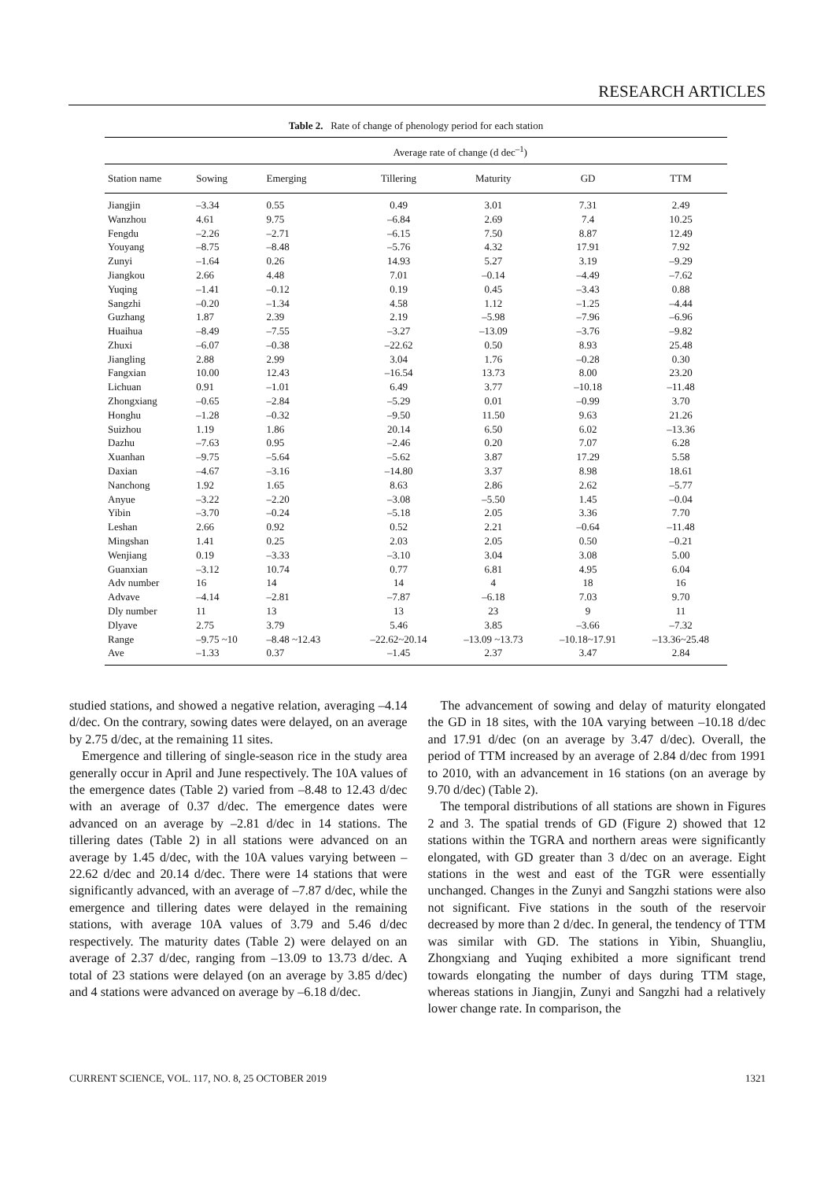RESEARCH ARTICLES
Table 2. Rate of change of phenology period for each station
| | Average rate of change (d dec<sup>–1</sup>) | | | | | |
| --- | --- | --- | --- | --- | --- | --- |
| Station name | Sowing | Emerging | Tillering | Maturity | GD | TTM |
| Jiangjin | –3.34 | 0.55 | 0.49 | 3.01 | 7.31 | 2.49 |
| Wanzhou | 4.61 | 9.75 | –6.84 | 2.69 | 7.4 | 10.25 |
| Fengdu | –2.26 | –2.71 | –6.15 | 7.50 | 8.87 | 12.49 |
| Youyang | –8.75 | –8.48 | –5.76 | 4.32 | 17.91 | 7.92 |
| Zunyi | –1.64 | 0.26 | 14.93 | 5.27 | 3.19 | –9.29 |
| Jiangkou | 2.66 | 4.48 | 7.01 | –0.14 | –4.49 | –7.62 |
| Yuqing | –1.41 | –0.12 | 0.19 | 0.45 | –3.43 | 0.88 |
| Sangzhi | –0.20 | –1.34 | 4.58 | 1.12 | –1.25 | –4.44 |
| Guzhang | 1.87 | 2.39 | 2.19 | –5.98 | –7.96 | –6.96 |
| Huaihua | –8.49 | –7.55 | –3.27 | –13.09 | –3.76 | –9.82 |
| Zhuxi | –6.07 | –0.38 | –22.62 | 0.50 | 8.93 | 25.48 |
| Jiangling | 2.88 | 2.99 | 3.04 | 1.76 | –0.28 | 0.30 |
| Fangxian | 10.00 | 12.43 | –16.54 | 13.73 | 8.00 | 23.20 |
| Lichuan | 0.91 | –1.01 | 6.49 | 3.77 | –10.18 | –11.48 |
| Zhongxiang | –0.65 | –2.84 | –5.29 | 0.01 | –0.99 | 3.70 |
| Honghu | –1.28 | –0.32 | –9.50 | 11.50 | 9.63 | 21.26 |
| Suizhou | 1.19 | 1.86 | 20.14 | 6.50 | 6.02 | –13.36 |
| Dazhu | –7.63 | 0.95 | –2.46 | 0.20 | 7.07 | 6.28 |
| Xuanhan | –9.75 | –5.64 | –5.62 | 3.87 | 17.29 | 5.58 |
| Daxian | –4.67 | –3.16 | –14.80 | 3.37 | 8.98 | 18.61 |
| Nanchong | 1.92 | 1.65 | 8.63 | 2.86 | 2.62 | –5.77 |
| Anyue | –3.22 | –2.20 | –3.08 | –5.50 | 1.45 | –0.04 |
| Yibin | –3.70 | –0.24 | –5.18 | 2.05 | 3.36 | 7.70 |
| Leshan | 2.66 | 0.92 | 0.52 | 2.21 | –0.64 | –11.48 |
| Mingshan | 1.41 | 0.25 | 2.03 | 2.05 | 0.50 | –0.21 |
| Wenjiang | 0.19 | –3.33 | –3.10 | 3.04 | 3.08 | 5.00 |
| Guanxian | –3.12 | 10.74 | 0.77 | 6.81 | 4.95 | 6.04 |
| Adv number | 16 | 14 | 14 | 4 | 18 | 16 |
| Advave | –4.14 | –2.81 | –7.87 | –6.18 | 7.03 | 9.70 |
| Dly number | 11 | 13 | 13 | 23 | 9 | 11 |
| Dlyave | 2.75 | 3.79 | 5.46 | 3.85 | –3.66 | –7.32 |
| Range | –9.75 ~10 | –8.48 ~12.43 | –22.62~20.14 | –13.09 ~13.73 | –10.18~17.91 | –13.36~25.48 |
| Ave | –1.33 | 0.37 | –1.45 | 2.37 | 3.47 | 2.84 |
studied stations, and showed a negative relation, averaging –4.14 d/dec. On the contrary, sowing dates were delayed, on an average by 2.75 d/dec, at the remaining 11 sites.
Emergence and tillering of single-season rice in the study area generally occur in April and June respectively. The 10A values of the emergence dates (Table 2) varied from –8.48 to 12.43 d/dec with an average of 0.37 d/dec. The emergence dates were advanced on an average by –2.81 d/dec in 14 stations. The tillering dates (Table 2) in all stations were advanced on an average by 1.45 d/dec, with the 10A values varying between –22.62 d/dec and 20.14 d/dec. There were 14 stations that were significantly advanced, with an average of –7.87 d/dec, while the emergence and tillering dates were delayed in the remaining stations, with average 10A values of 3.79 and 5.46 d/dec respectively. The maturity dates (Table 2) were delayed on an average of 2.37 d/dec, ranging from –13.09 to 13.73 d/dec. A total of 23 stations were delayed (on an average by 3.85 d/dec) and 4 stations were advanced on average by –6.18 d/dec.
The advancement of sowing and delay of maturity elongated the GD in 18 sites, with the 10A varying between –10.18 d/dec and 17.91 d/dec (on an average by 3.47 d/dec). Overall, the period of TTM increased by an average of 2.84 d/dec from 1991 to 2010, with an advancement in 16 stations (on an average by 9.70 d/dec) (Table 2).
The temporal distributions of all stations are shown in Figures 2 and 3. The spatial trends of GD (Figure 2) showed that 12 stations within the TGRA and northern areas were significantly elongated, with GD greater than 3 d/dec on an average. Eight stations in the west and east of the TGR were essentially unchanged. Changes in the Zunyi and Sangzhi stations were also not significant. Five stations in the south of the reservoir decreased by more than 2 d/dec. In general, the tendency of TTM was similar with GD. The stations in Yibin, Shuangliu, Zhongxiang and Yuqing exhibited a more significant trend towards elongating the number of days during TTM stage, whereas stations in Jiangjin, Zunyi and Sangzhi had a relatively lower change rate. In comparison, the
CURRENT SCIENCE, VOL. 117, NO. 8, 25 OCTOBER 2019 1321